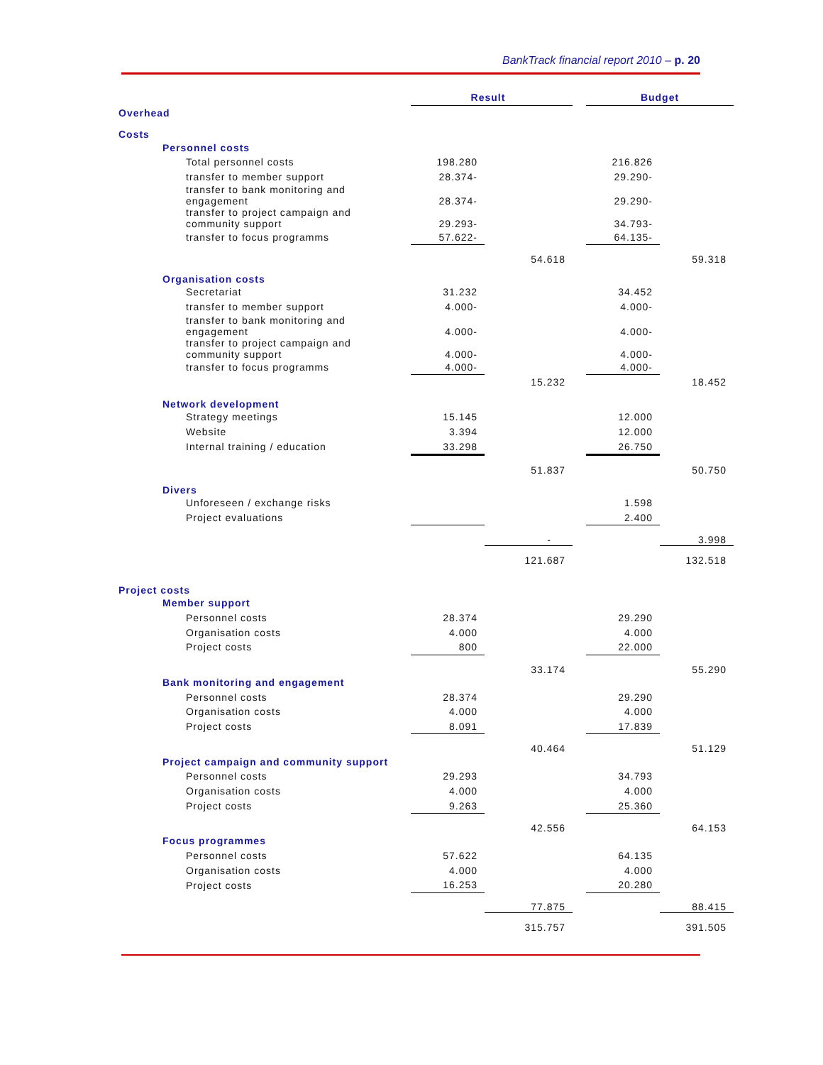BankTrack financial report 2010 – p. 20
| | | Result | | | Budget | |
| Overhead | | | | | | |
| Costs | | | | | | |
| | Personnel costs | | | | | |
| | Total personnel costs | 198.280 | | | 216.826 | |
| | transfer to member support | 28.374- | | | 29.290- | |
| | transfer to bank monitoring and engagement | 28.374- | | | 29.290- | |
| | transfer to project campaign and community support | 29.293- | | | 34.793- | |
| | transfer to focus programms | 57.622- | | | 64.135- | |
| | | | 54.618 | | | 59.318 |
| | Organisation costs | | | | | |
| | Secretariat | 31.232 | | | 34.452 | |
| | transfer to member support | 4.000- | | | 4.000- | |
| | transfer to bank monitoring and engagement | 4.000- | | | 4.000- | |
| | transfer to project campaign and community support | 4.000- | | | 4.000- | |
| | transfer to focus programms | 4.000- | | | 4.000- | |
| | | | 15.232 | | | 18.452 |
| | Network development | | | | | |
| | Strategy meetings | 15.145 | | | 12.000 | |
| | Website | 3.394 | | | 12.000 | |
| | Internal training / education | 33.298 | | | 26.750 | |
| | | | 51.837 | | | 50.750 |
| | Divers | | | | | |
| | Unforeseen / exchange risks | | | | 1.598 | |
| | Project evaluations | | | | 2.400 | |
| | | | - | | | 3.998 |
| | | | 121.687 | | | 132.518 |
| Project costs | | | | | | |
| | Member support | | | | | |
| | Personnel costs | 28.374 | | | 29.290 | |
| | Organisation costs | 4.000 | | | 4.000 | |
| | Project costs | 800 | | | 22.000 | |
| | | | 33.174 | | | 55.290 |
| | Bank monitoring and engagement | | | | | |
| | Personnel costs | 28.374 | | | 29.290 | |
| | Organisation costs | 4.000 | | | 4.000 | |
| | Project costs | 8.091 | | | 17.839 | |
| | | | 40.464 | | | 51.129 |
| | Project campaign and community support | | | | | |
| | Personnel costs | 29.293 | | | 34.793 | |
| | Organisation costs | 4.000 | | | 4.000 | |
| | Project costs | 9.263 | | | 25.360 | |
| | | | 42.556 | | | 64.153 |
| | Focus programmes | | | | | |
| | Personnel costs | 57.622 | | | 64.135 | |
| | Organisation costs | 4.000 | | | 4.000 | |
| | Project costs | 16.253 | | | 20.280 | |
| | | | 77.875 | | | 88.415 |
| | | | 315.757 | | | 391.505 |